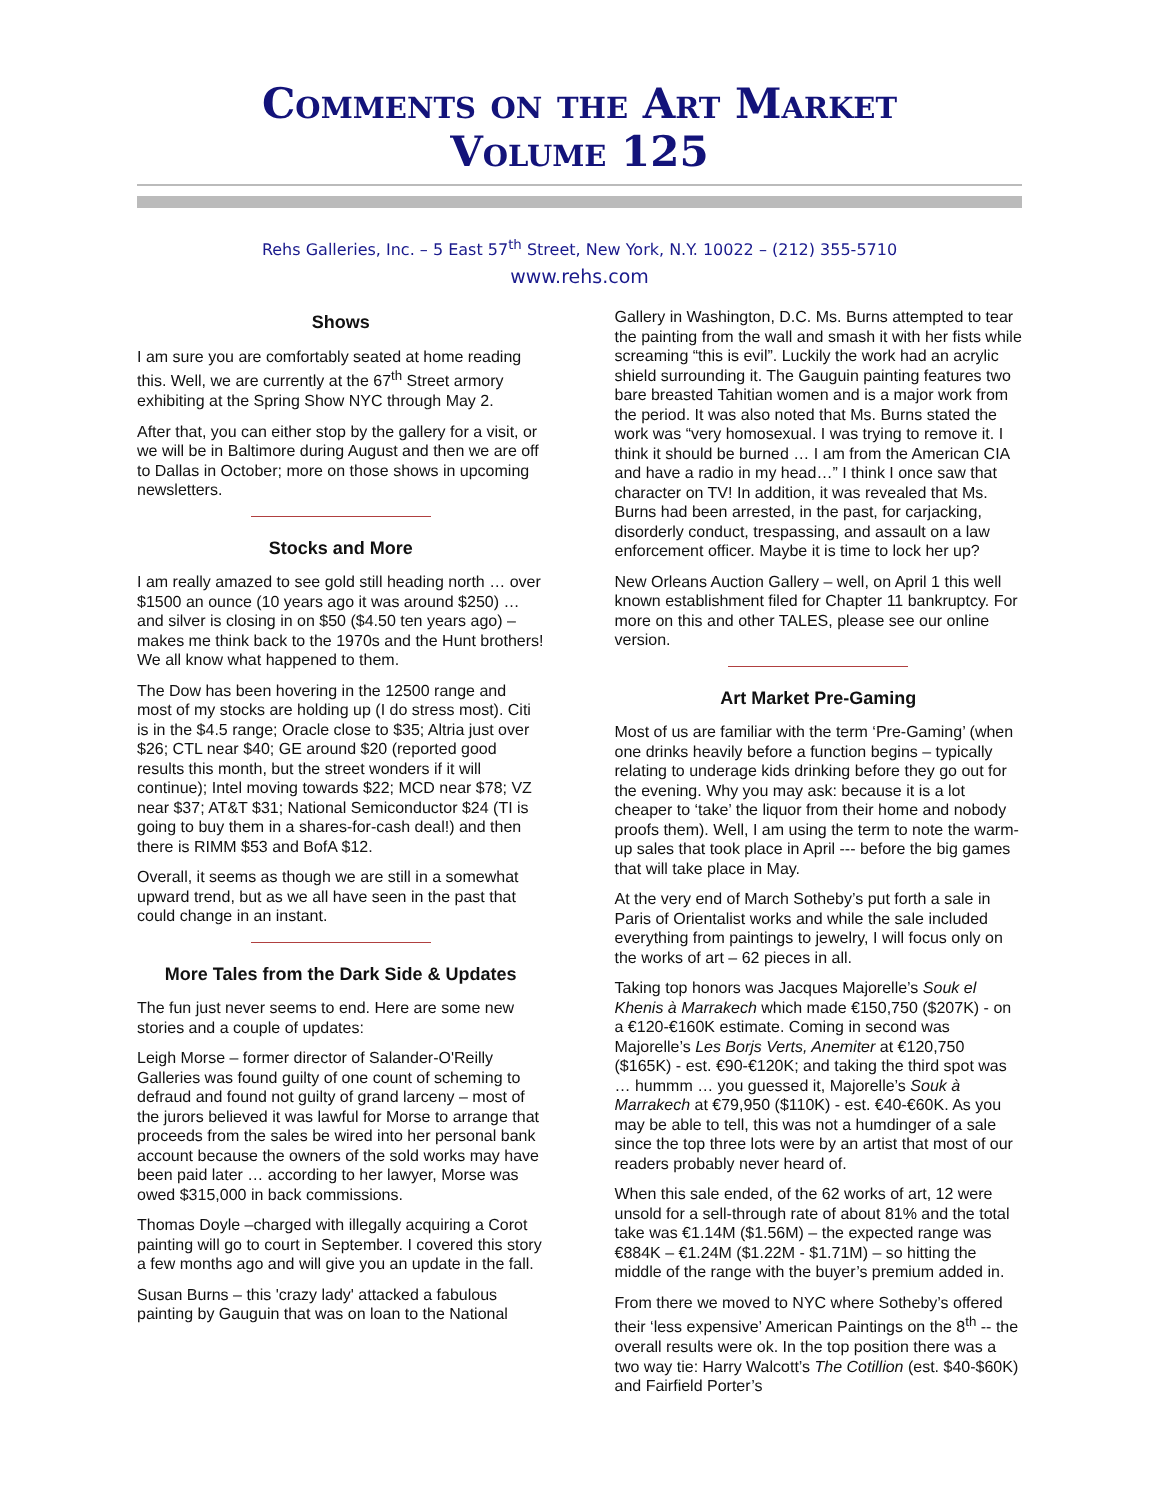Comments on the Art Market
Volume 125
Rehs Galleries, Inc. – 5 East 57<sup>th</sup> Street, New York, N.Y. 10022 – (212) 355-5710
www.rehs.com
Shows
I am sure you are comfortably seated at home reading this. Well, we are currently at the 67<sup>th</sup> Street armory exhibiting at the Spring Show NYC through May 2.
After that, you can either stop by the gallery for a visit, or we will be in Baltimore during August and then we are off to Dallas in October; more on those shows in upcoming newsletters.
Stocks and More
I am really amazed to see gold still heading north … over $1500 an ounce (10 years ago it was around $250) … and silver is closing in on $50 ($4.50 ten years ago) – makes me think back to the 1970s and the Hunt brothers! We all know what happened to them.
The Dow has been hovering in the 12500 range and most of my stocks are holding up (I do stress most). Citi is in the $4.5 range; Oracle close to $35; Altria just over $26; CTL near $40; GE around $20 (reported good results this month, but the street wonders if it will continue); Intel moving towards $22; MCD near $78; VZ near $37; AT&T $31; National Semiconductor $24 (TI is going to buy them in a shares-for-cash deal!) and then there is RIMM $53 and BofA $12.
Overall, it seems as though we are still in a somewhat upward trend, but as we all have seen in the past that could change in an instant.
More Tales from the Dark Side & Updates
The fun just never seems to end. Here are some new stories and a couple of updates:
Leigh Morse – former director of Salander-O'Reilly Galleries was found guilty of one count of scheming to defraud and found not guilty of grand larceny – most of the jurors believed it was lawful for Morse to arrange that proceeds from the sales be wired into her personal bank account because the owners of the sold works may have been paid later … according to her lawyer, Morse was owed $315,000 in back commissions.
Thomas Doyle –charged with illegally acquiring a Corot painting will go to court in September. I covered this story a few months ago and will give you an update in the fall.
Susan Burns – this 'crazy lady' attacked a fabulous painting by Gauguin that was on loan to the National
Gallery in Washington, D.C. Ms. Burns attempted to tear the painting from the wall and smash it with her fists while screaming “this is evil”. Luckily the work had an acrylic shield surrounding it. The Gauguin painting features two bare breasted Tahitian women and is a major work from the period. It was also noted that Ms. Burns stated the work was “very homosexual. I was trying to remove it. I think it should be burned … I am from the American CIA and have a radio in my head…” I think I once saw that character on TV! In addition, it was revealed that Ms. Burns had been arrested, in the past, for carjacking, disorderly conduct, trespassing, and assault on a law enforcement officer. Maybe it is time to lock her up?
New Orleans Auction Gallery – well, on April 1 this well known establishment filed for Chapter 11 bankruptcy. For more on this and other TALES, please see our online version.
Art Market Pre-Gaming
Most of us are familiar with the term ‘Pre-Gaming’ (when one drinks heavily before a function begins – typically relating to underage kids drinking before they go out for the evening. Why you may ask: because it is a lot cheaper to ‘take’ the liquor from their home and nobody proofs them). Well, I am using the term to note the warm-up sales that took place in April --- before the big games that will take place in May.
At the very end of March Sotheby’s put forth a sale in Paris of Orientalist works and while the sale included everything from paintings to jewelry, I will focus only on the works of art – 62 pieces in all.
Taking top honors was Jacques Majorelle’s Souk el Khenis à Marrakech which made €150,750 ($207K) - on a €120-€160K estimate. Coming in second was Majorelle’s Les Borjs Verts, Anemiter at €120,750 ($165K) - est. €90-€120K; and taking the third spot was … hummm … you guessed it, Majorelle’s Souk à Marrakech at €79,950 ($110K) - est. €40-€60K. As you may be able to tell, this was not a humdinger of a sale since the top three lots were by an artist that most of our readers probably never heard of.
When this sale ended, of the 62 works of art, 12 were unsold for a sell-through rate of about 81% and the total take was €1.14M ($1.56M) – the expected range was €884K – €1.24M ($1.22M - $1.71M) – so hitting the middle of the range with the buyer’s premium added in.
From there we moved to NYC where Sotheby’s offered their ‘less expensive’ American Paintings on the 8<sup>th</sup> -- the overall results were ok. In the top position there was a two way tie: Harry Walcott’s The Cotillion (est. $40-$60K) and Fairfield Porter’s